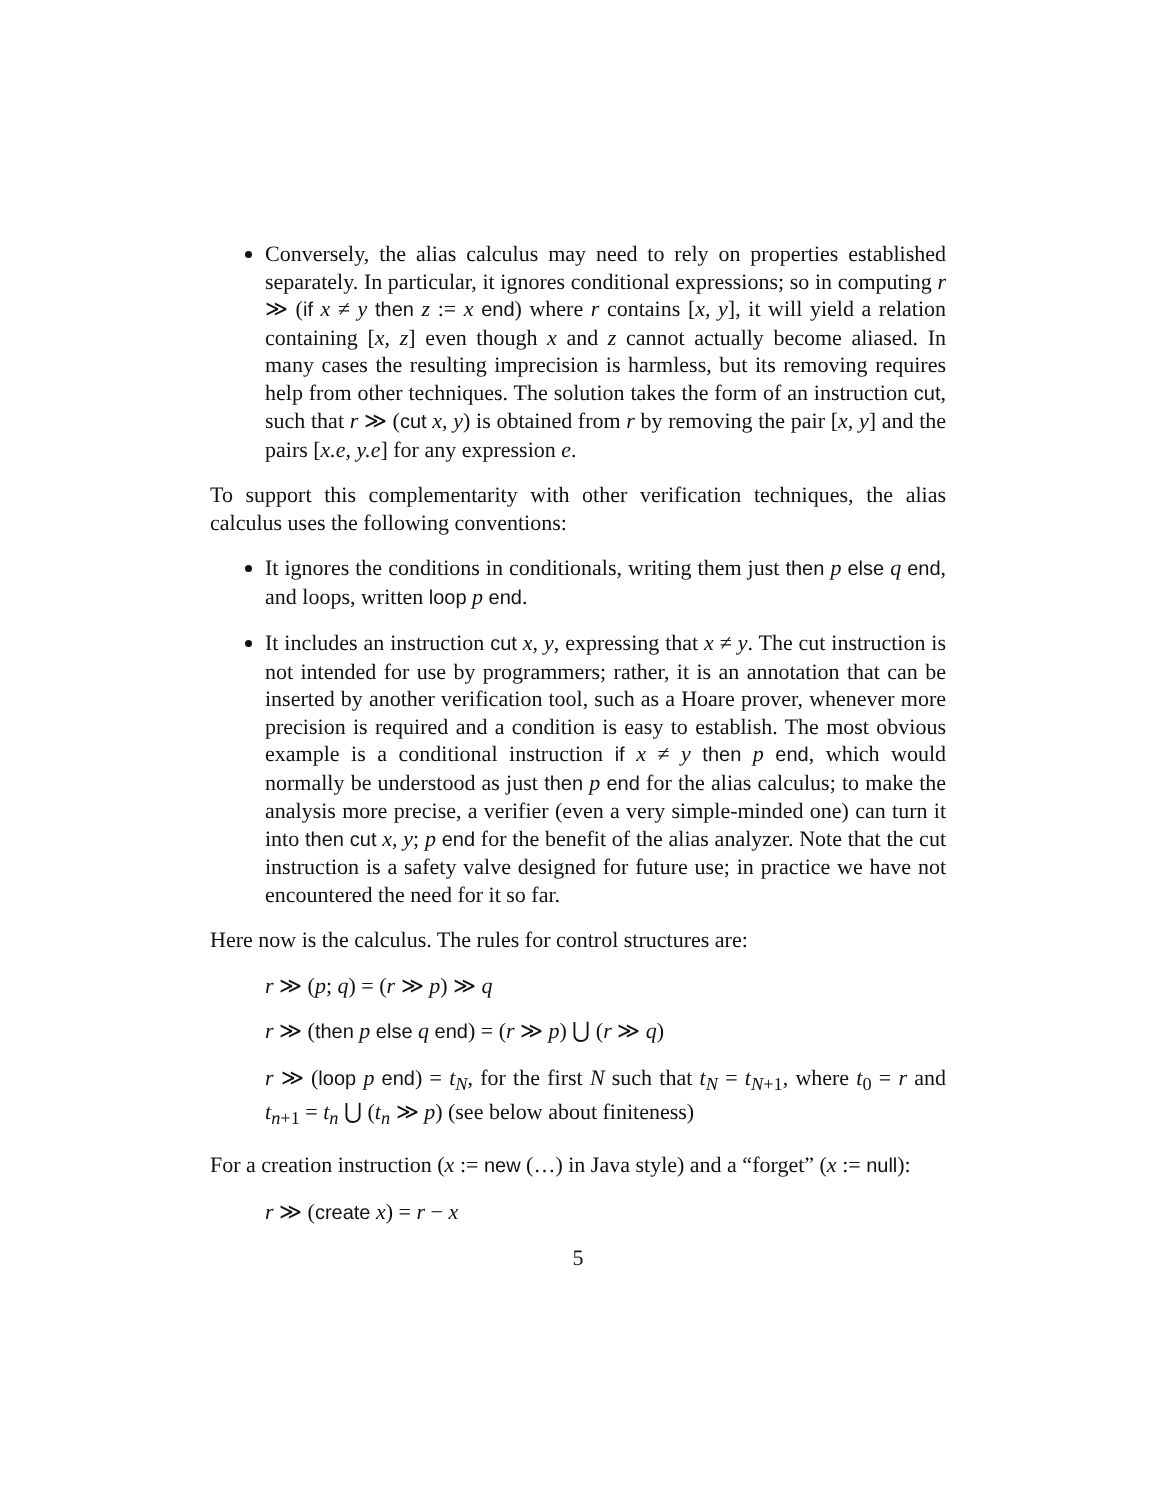Conversely, the alias calculus may need to rely on properties established separately. In particular, it ignores conditional expressions; so in computing r ≫ (if x ≠ y then z := x end) where r contains [x, y], it will yield a relation containing [x, z] even though x and z cannot actually become aliased. In many cases the resulting imprecision is harmless, but its removing requires help from other techniques. The solution takes the form of an instruction cut, such that r ≫ (cut x, y) is obtained from r by removing the pair [x, y] and the pairs [x.e, y.e] for any expression e.
To support this complementarity with other verification techniques, the alias calculus uses the following conventions:
It ignores the conditions in conditionals, writing them just then p else q end, and loops, written loop p end.
It includes an instruction cut x, y, expressing that x ≠ y. The cut instruction is not intended for use by programmers; rather, it is an annotation that can be inserted by another verification tool, such as a Hoare prover, whenever more precision is required and a condition is easy to establish. The most obvious example is a conditional instruction if x ≠ y then p end, which would normally be understood as just then p end for the alias calculus; to make the analysis more precise, a verifier (even a very simple-minded one) can turn it into then cut x, y; p end for the benefit of the alias analyzer. Note that the cut instruction is a safety valve designed for future use; in practice we have not encountered the need for it so far.
Here now is the calculus. The rules for control structures are:
r ≫ (p; q) = (r ≫ p) ≫ q
r ≫ (then p else q end) = (r ≫ p) ⋃ (r ≫ q)
r ≫ (loop p end) = t<sub>N</sub>, for the first N such that t<sub>N</sub> = t<sub>N+1</sub>, where t<sub>0</sub> = r and t<sub>n+1</sub> = t<sub>n</sub> ⋃ (t<sub>n</sub> ≫ p) (see below about finiteness)
For a creation instruction (x := new (…) in Java style) and a “forget” (x := null):
r ≫ (create x) = r − x
5